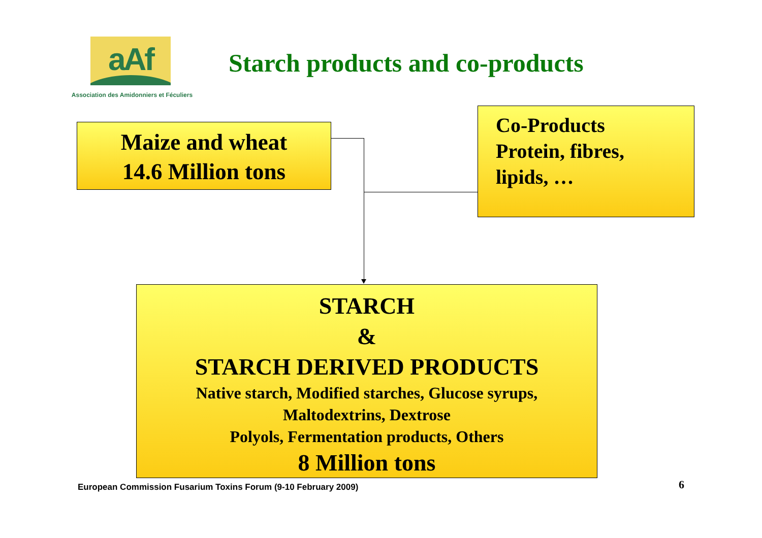aAf
Association des Amidonniers et Féculiers
Starch products and co-products
Maize and wheat
14.6 Million tons
Co-Products
Protein, fibres,
lipids, …
STARCH
&
STARCH DERIVED PRODUCTS
Native starch, Modified starches, Glucose syrups,
Maltodextrins, Dextrose
Polyols, Fermentation products, Others
8 Million tons
European Commission Fusarium Toxins Forum (9-10 February 2009)
6